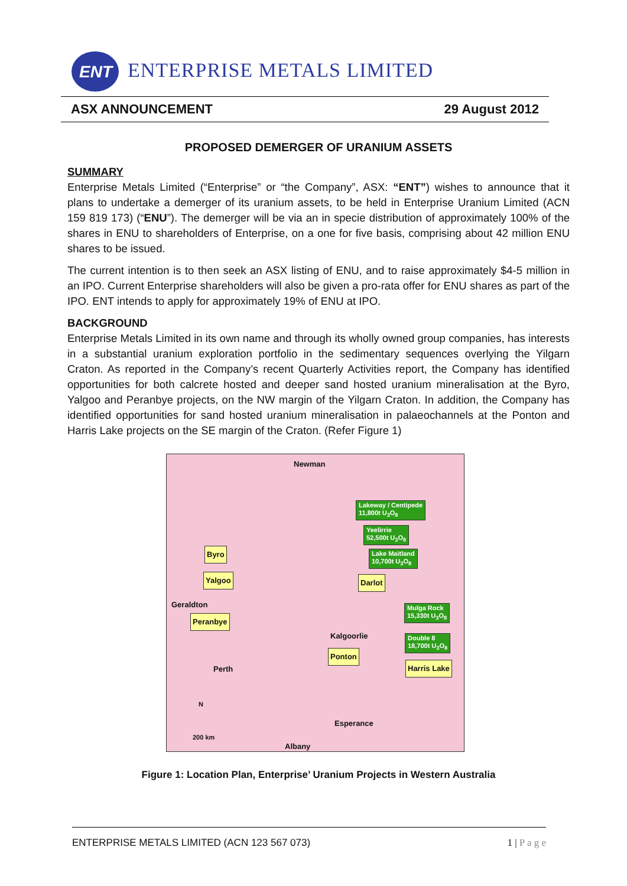ENT
ENTERPRISE METALS LIMITED
ASX ANNOUNCEMENT 29 August 2012
PROPOSED DEMERGER OF URANIUM ASSETS
SUMMARY
Enterprise Metals Limited (“Enterprise” or “the Company”, ASX: “ENT”) wishes to announce that it plans to undertake a demerger of its uranium assets, to be held in Enterprise Uranium Limited (ACN 159 819 173) (“ENU”). The demerger will be via an in specie distribution of approximately 100% of the shares in ENU to shareholders of Enterprise, on a one for five basis, comprising about 42 million ENU shares to be issued.
The current intention is to then seek an ASX listing of ENU, and to raise approximately $4-5 million in an IPO. Current Enterprise shareholders will also be given a pro-rata offer for ENU shares as part of the IPO. ENT intends to apply for approximately 19% of ENU at IPO.
BACKGROUND
Enterprise Metals Limited in its own name and through its wholly owned group companies, has interests in a substantial uranium exploration portfolio in the sedimentary sequences overlying the Yilgarn Craton. As reported in the Company’s recent Quarterly Activities report, the Company has identified opportunities for both calcrete hosted and deeper sand hosted uranium mineralisation at the Byro, Yalgoo and Peranbye projects, on the NW margin of the Yilgarn Craton. In addition, the Company has identified opportunities for sand hosted uranium mineralisation in palaeochannels at the Ponton and Harris Lake projects on the SE margin of the Craton. (Refer Figure 1)
Newman
Lakeway / Centipede
11,800t U<sub>3</sub>O<sub>8</sub>
Yeelirrie
52,500t U<sub>3</sub>O<sub>8</sub>
Byro Lake Maitland
10,700t U<sub>3</sub>O<sub>8</sub>
Yalgoo Darlot
Geraldton
Mulga Rock
15,330t U<sub>3</sub>O<sub>8</sub> Peranbye
Kalgoorlie Double 8
18,700t U<sub>3</sub>O<sub>8</sub>
Ponton
Harris Lake Perth
N
Esperance
200 km
Albany
Figure 1: Location Plan, Enterprise’ Uranium Projects in Western Australia
ENTERPRISE METALS LIMITED (ACN 123 567 073) 1 | P a g e